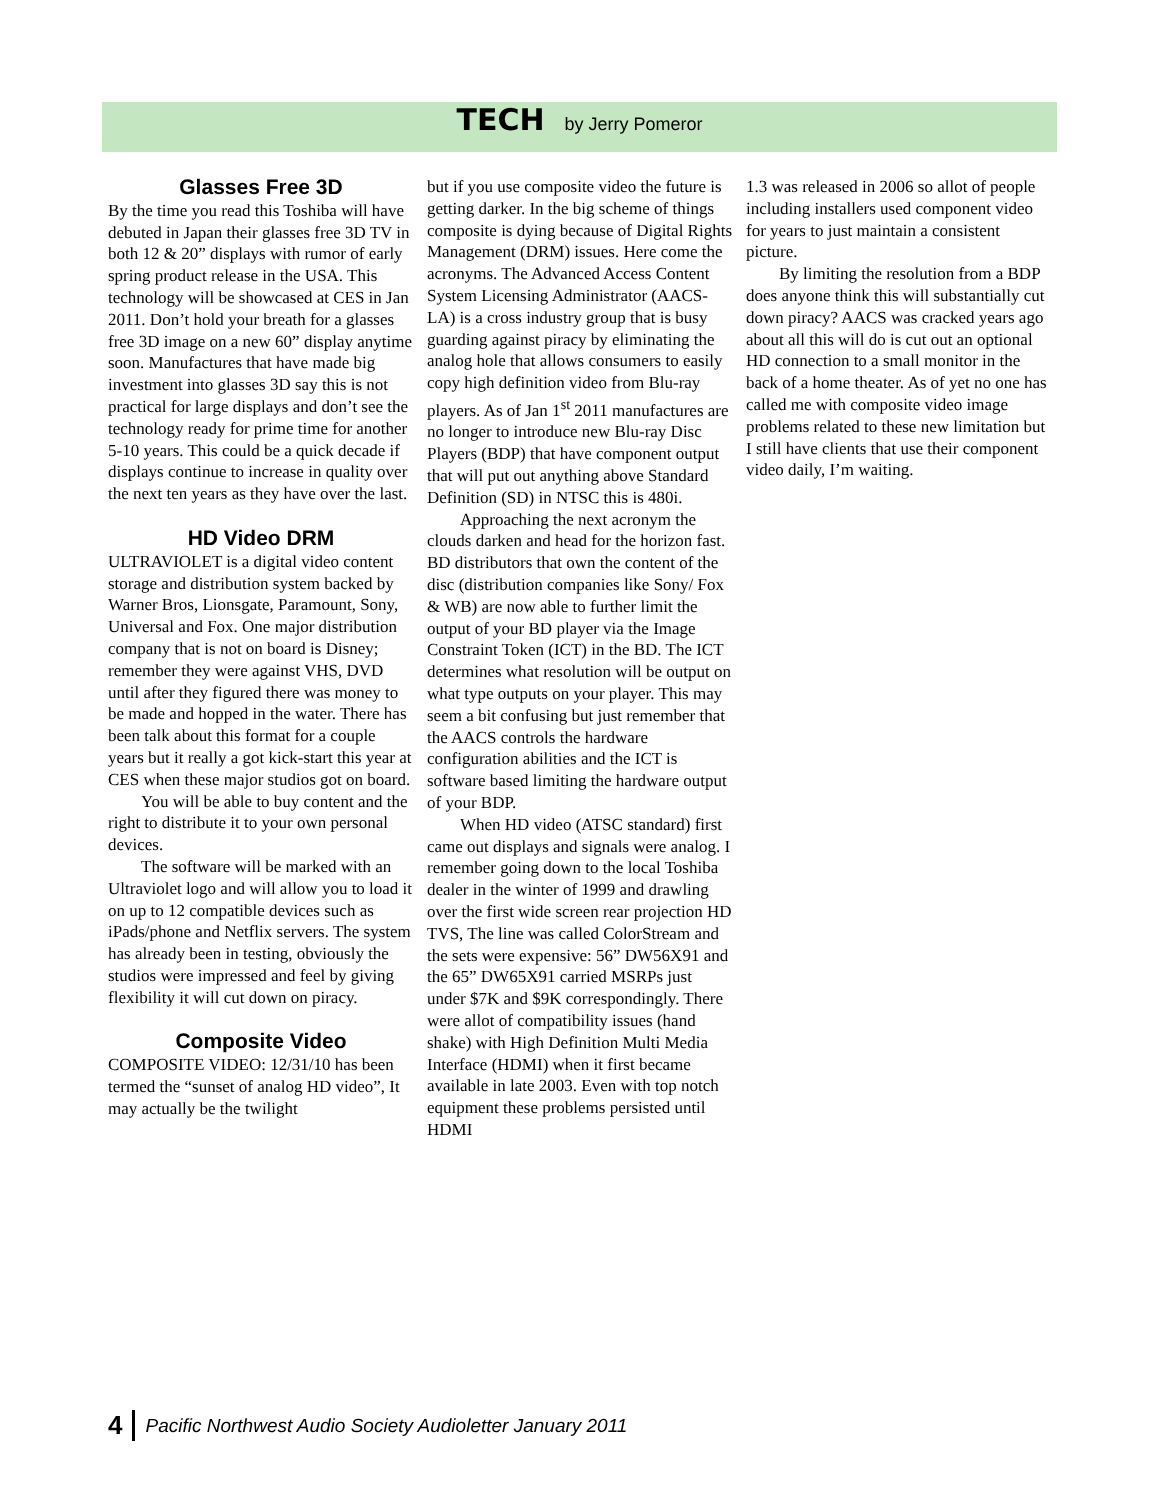TECH
by Jerry Pomeror
Glasses Free 3D
By the time you read this Toshiba will have debuted in Japan their glasses free 3D TV in both 12 & 20” displays with rumor of early spring product release in the USA. This technology will be showcased at CES in Jan 2011. Don’t hold your breath for a glasses free 3D image on a new 60” display anytime soon. Manufactures that have made big investment into glasses 3D say this is not practical for large displays and don’t see the technology ready for prime time for another 5-10 years. This could be a quick decade if displays continue to increase in quality over the next ten years as they have over the last.
HD Video DRM
ULTRAVIOLET is a digital video content storage and distribution system backed by Warner Bros, Lionsgate, Paramount, Sony, Universal and Fox. One major distribution company that is not on board is Disney; remember they were against VHS, DVD until after they figured there was money to be made and hopped in the water. There has been talk about this format for a couple years but it really a got kick-start this year at CES when these major studios got on board.
You will be able to buy content and the right to distribute it to your own personal devices.
The software will be marked with an Ultraviolet logo and will allow you to load it on up to 12 compatible devices such as iPads/phone and Netflix servers. The system has already been in testing, obviously the studios were impressed and feel by giving flexibility it will cut down on piracy.
Composite Video
COMPOSITE VIDEO: 12/31/10 has been termed the “sunset of analog HD video”, It may actually be the twilight
but if you use composite video the future is getting darker. In the big scheme of things composite is dying because of Digital Rights Management (DRM) issues. Here come the acronyms. The Advanced Access Content System Licensing Administrator (AACS-LA) is a cross industry group that is busy guarding against piracy by eliminating the analog hole that allows consumers to easily copy high definition video from Blu-ray players. As of Jan 1<sup>st</sup> 2011 manufactures are no longer to introduce new Blu-ray Disc Players (BDP) that have component output that will put out anything above Standard Definition (SD) in NTSC this is 480i.
Approaching the next acronym the clouds darken and head for the horizon fast. BD distributors that own the content of the disc (distribution companies like Sony/ Fox & WB) are now able to further limit the output of your BD player via the Image Constraint Token (ICT) in the BD. The ICT determines what resolution will be output on what type outputs on your player. This may seem a bit confusing but just remember that the AACS controls the hardware configuration abilities and the ICT is software based limiting the hardware output of your BDP.
When HD video (ATSC standard) first came out displays and signals were analog. I remember going down to the local Toshiba dealer in the winter of 1999 and drawling over the first wide screen rear projection HD TVS, The line was called ColorStream and the sets were expensive: 56” DW56X91 and the 65” DW65X91 carried MSRPs just under $7K and $9K correspondingly. There were allot of compatibility issues (hand shake) with High Definition Multi Media Interface (HDMI) when it first became available in late 2003. Even with top notch equipment these problems persisted until HDMI
1.3 was released in 2006 so allot of people including installers used component video for years to just maintain a consistent picture.
By limiting the resolution from a BDP does anyone think this will substantially cut down piracy? AACS was cracked years ago about all this will do is cut out an optional HD connection to a small monitor in the back of a home theater. As of yet no one has called me with composite video image problems related to these new limitation but I still have clients that use their component video daily, I’m waiting.
4 Pacific Northwest Audio Society Audioletter January 2011